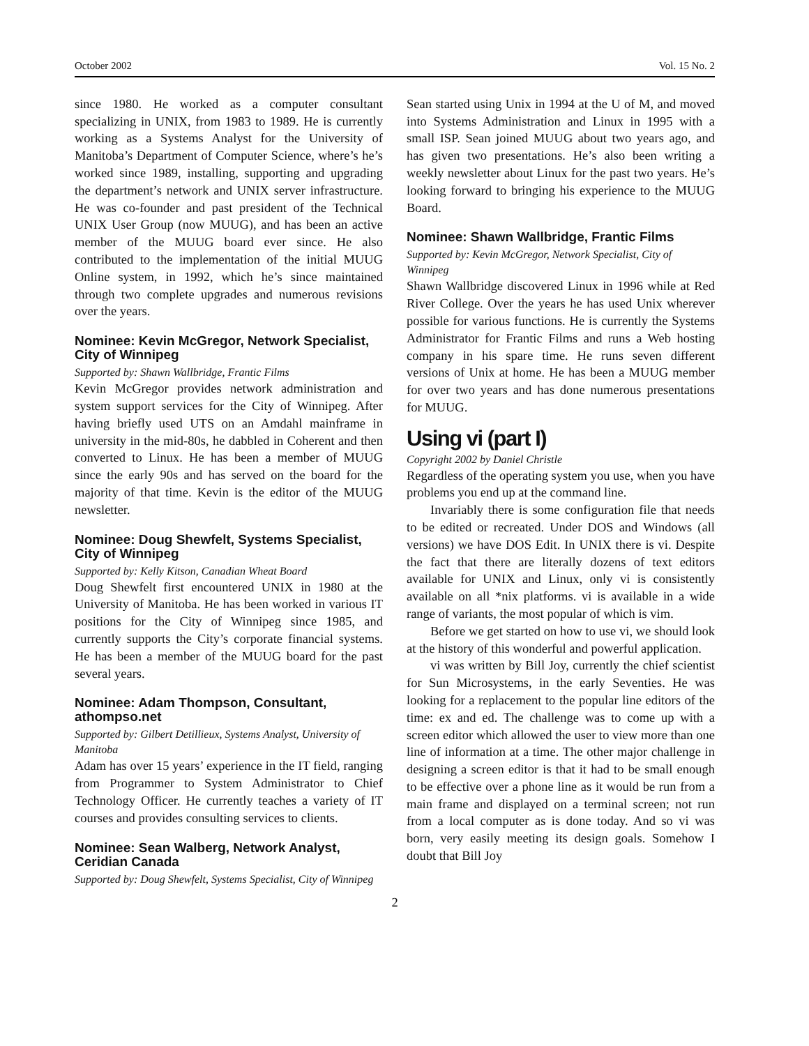October 2002 Vol. 15 No. 2
since 1980. He worked as a computer consultant specializing in UNIX, from 1983 to 1989. He is currently working as a Systems Analyst for the University of Manitoba’s Department of Computer Science, where’s he’s worked since 1989, installing, supporting and upgrading the department’s network and UNIX server infrastructure. He was co-founder and past president of the Technical UNIX User Group (now MUUG), and has been an active member of the MUUG board ever since. He also contributed to the implementation of the initial MUUG Online system, in 1992, which he’s since maintained through two complete upgrades and numerous revisions over the years.
Nominee: Kevin McGregor, Network Specialist, City of Winnipeg
Supported by: Shawn Wallbridge, Frantic Films
Kevin McGregor provides network administration and system support services for the City of Winnipeg. After having briefly used UTS on an Amdahl mainframe in university in the mid-80s, he dabbled in Coherent and then converted to Linux. He has been a member of MUUG since the early 90s and has served on the board for the majority of that time. Kevin is the editor of the MUUG newsletter.
Nominee: Doug Shewfelt, Systems Specialist, City of Winnipeg
Supported by: Kelly Kitson, Canadian Wheat Board
Doug Shewfelt first encountered UNIX in 1980 at the University of Manitoba. He has been worked in various IT positions for the City of Winnipeg since 1985, and currently supports the City’s corporate financial systems. He has been a member of the MUUG board for the past several years.
Nominee: Adam Thompson, Consultant, athompso.net
Supported by: Gilbert Detillieux, Systems Analyst, University of Manitoba
Adam has over 15 years’ experience in the IT field, ranging from Programmer to System Administrator to Chief Technology Officer. He currently teaches a variety of IT courses and provides consulting services to clients.
Nominee: Sean Walberg, Network Analyst, Ceridian Canada
Supported by: Doug Shewfelt, Systems Specialist, City of Winnipeg
Sean started using Unix in 1994 at the U of M, and moved into Systems Administration and Linux in 1995 with a small ISP. Sean joined MUUG about two years ago, and has given two presentations. He’s also been writing a weekly newsletter about Linux for the past two years. He’s looking forward to bringing his experience to the MUUG Board.
Nominee: Shawn Wallbridge, Frantic Films
Supported by: Kevin McGregor, Network Specialist, City of Winnipeg
Shawn Wallbridge discovered Linux in 1996 while at Red River College. Over the years he has used Unix wherever possible for various functions. He is currently the Systems Administrator for Frantic Films and runs a Web hosting company in his spare time. He runs seven different versions of Unix at home. He has been a MUUG member for over two years and has done numerous presentations for MUUG.
Using vi (part I)
Copyright 2002 by Daniel Christle
Regardless of the operating system you use, when you have problems you end up at the command line.
Invariably there is some configuration file that needs to be edited or recreated. Under DOS and Windows (all versions) we have DOS Edit. In UNIX there is vi. Despite the fact that there are literally dozens of text editors available for UNIX and Linux, only vi is consistently available on all *nix platforms. vi is available in a wide range of variants, the most popular of which is vim.
Before we get started on how to use vi, we should look at the history of this wonderful and powerful application.
vi was written by Bill Joy, currently the chief scientist for Sun Microsystems, in the early Seventies. He was looking for a replacement to the popular line editors of the time: ex and ed. The challenge was to come up with a screen editor which allowed the user to view more than one line of information at a time. The other major challenge in designing a screen editor is that it had to be small enough to be effective over a phone line as it would be run from a main frame and displayed on a terminal screen; not run from a local computer as is done today. And so vi was born, very easily meeting its design goals. Somehow I doubt that Bill Joy
2